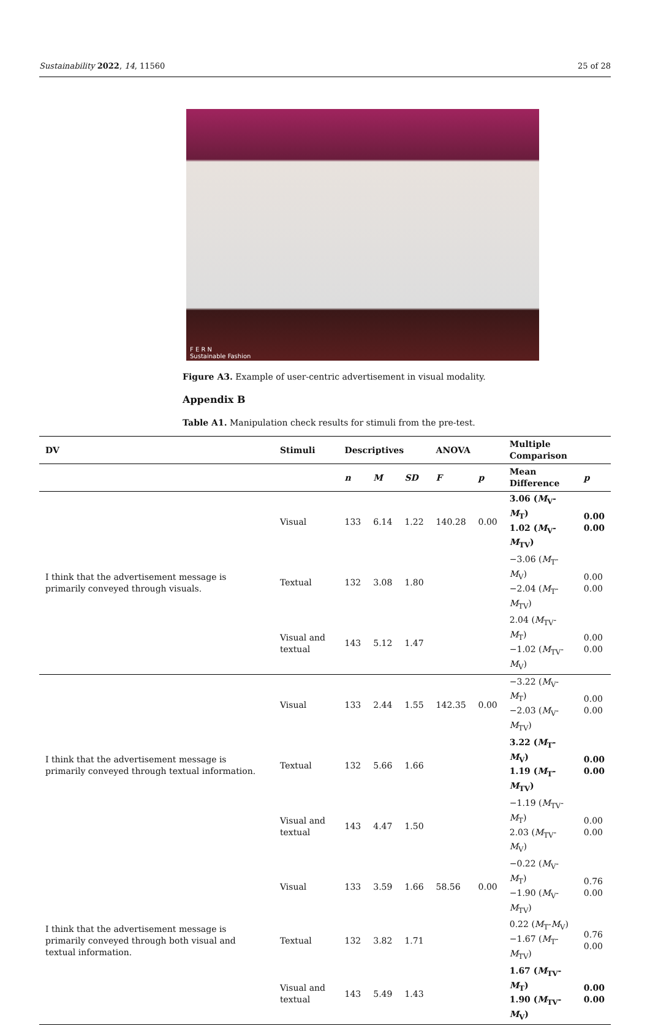Sustainability 2022, 14, 11560 25 of 28
F E R N
Sustainable Fashion
Figure A3. Example of user-centric advertisement in visual modality.
Appendix B
Table A1. Manipulation check results for stimuli from the pre-test.
| DV | Stimuli | Descriptives | | | ANOVA | | Multiple Comparison | |
| --- | --- | --- | --- | --- | --- | --- | --- | --- |
| | | n | M | SD | F | p | Mean Difference | p |
| I think that the advertisement message is primarily conveyed through visuals. | Visual | 133 | 6.14 | 1.22 | 140.28 | 0.00 | 3.06 ( M<sub>V</sub>- M<sub>T</sub>) 1.02 ( M<sub>V</sub>- M<sub>TV</sub>) | 0.00 0.00 |
| | Textual | 132 | 3.08 | 1.80 | | | −3.06 ( M<sub>T</sub>- M<sub>V</sub>) −2.04 ( M<sub>T</sub>- M<sub>TV</sub>) | 0.00 0.00 |
| | Visual and textual | 143 | 5.12 | 1.47 | | | 2.04 ( M<sub>TV</sub>- M<sub>T</sub>) −1.02 ( M<sub>TV</sub>- M<sub>V</sub>) | 0.00 0.00 |
| I think that the advertisement message is primarily conveyed through textual information. | Visual | 133 | 2.44 | 1.55 | 142.35 | 0.00 | −3.22 ( M<sub>V</sub>- M<sub>T</sub>) −2.03 ( M<sub>V</sub>- M<sub>TV</sub>) | 0.00 0.00 |
| | Textual | 132 | 5.66 | 1.66 | | | 3.22 ( M<sub>T</sub>- M<sub>V</sub>) 1.19 ( M<sub>T</sub>- M<sub>TV</sub>) | 0.00 0.00 |
| | Visual and textual | 143 | 4.47 | 1.50 | | | −1.19 ( M<sub>TV</sub>- M<sub>T</sub>) 2.03 ( M<sub>TV</sub>- M<sub>V</sub>) | 0.00 0.00 |
| I think that the advertisement message is primarily conveyed through both visual and textual information. | Visual | 133 | 3.59 | 1.66 | 58.56 | 0.00 | −0.22 ( M<sub>V</sub>- M<sub>T</sub>) −1.90 ( M<sub>V</sub>- M<sub>TV</sub>) | 0.76 0.00 |
| | Textual | 132 | 3.82 | 1.71 | | | 0.22 ( M<sub>T</sub>- M<sub>V</sub>) −1.67 ( M<sub>T</sub>- M<sub>TV</sub>) | 0.76 0.00 |
| | Visual and textual | 143 | 5.49 | 1.43 | | | 1.67 ( M<sub>TV</sub>- M<sub>T</sub>) 1.90 ( M<sub>TV</sub>- M<sub>V</sub>) | 0.00 0.00 |